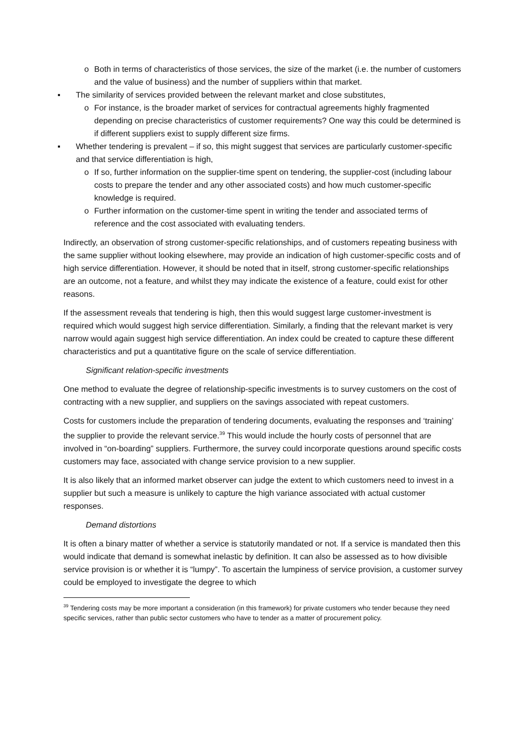o Both in terms of characteristics of those services, the size of the market (i.e. the number of customers and the value of business) and the number of suppliers within that market.
▪ The similarity of services provided between the relevant market and close substitutes,
o For instance, is the broader market of services for contractual agreements highly fragmented depending on precise characteristics of customer requirements? One way this could be determined is if different suppliers exist to supply different size firms.
▪ Whether tendering is prevalent – if so, this might suggest that services are particularly customer-specific and that service differentiation is high,
o If so, further information on the supplier-time spent on tendering, the supplier-cost (including labour costs to prepare the tender and any other associated costs) and how much customer-specific knowledge is required.
o Further information on the customer-time spent in writing the tender and associated terms of reference and the cost associated with evaluating tenders.
Indirectly, an observation of strong customer-specific relationships, and of customers repeating business with the same supplier without looking elsewhere, may provide an indication of high customer-specific costs and of high service differentiation. However, it should be noted that in itself, strong customer-specific relationships are an outcome, not a feature, and whilst they may indicate the existence of a feature, could exist for other reasons.
If the assessment reveals that tendering is high, then this would suggest large customer-investment is required which would suggest high service differentiation. Similarly, a finding that the relevant market is very narrow would again suggest high service differentiation. An index could be created to capture these different characteristics and put a quantitative figure on the scale of service differentiation.
Significant relation-specific investments
One method to evaluate the degree of relationship-specific investments is to survey customers on the cost of contracting with a new supplier, and suppliers on the savings associated with repeat customers.
Costs for customers include the preparation of tendering documents, evaluating the responses and ‘training’ the supplier to provide the relevant service.<sup>39</sup> This would include the hourly costs of personnel that are involved in “on-boarding” suppliers. Furthermore, the survey could incorporate questions around specific costs customers may face, associated with change service provision to a new supplier.
It is also likely that an informed market observer can judge the extent to which customers need to invest in a supplier but such a measure is unlikely to capture the high variance associated with actual customer responses.
Demand distortions
It is often a binary matter of whether a service is statutorily mandated or not. If a service is mandated then this would indicate that demand is somewhat inelastic by definition. It can also be assessed as to how divisible service provision is or whether it is “lumpy”. To ascertain the lumpiness of service provision, a customer survey could be employed to investigate the degree to which
<sup>39</sup> Tendering costs may be more important a consideration (in this framework) for private customers who tender because they need specific services, rather than public sector customers who have to tender as a matter of procurement policy.